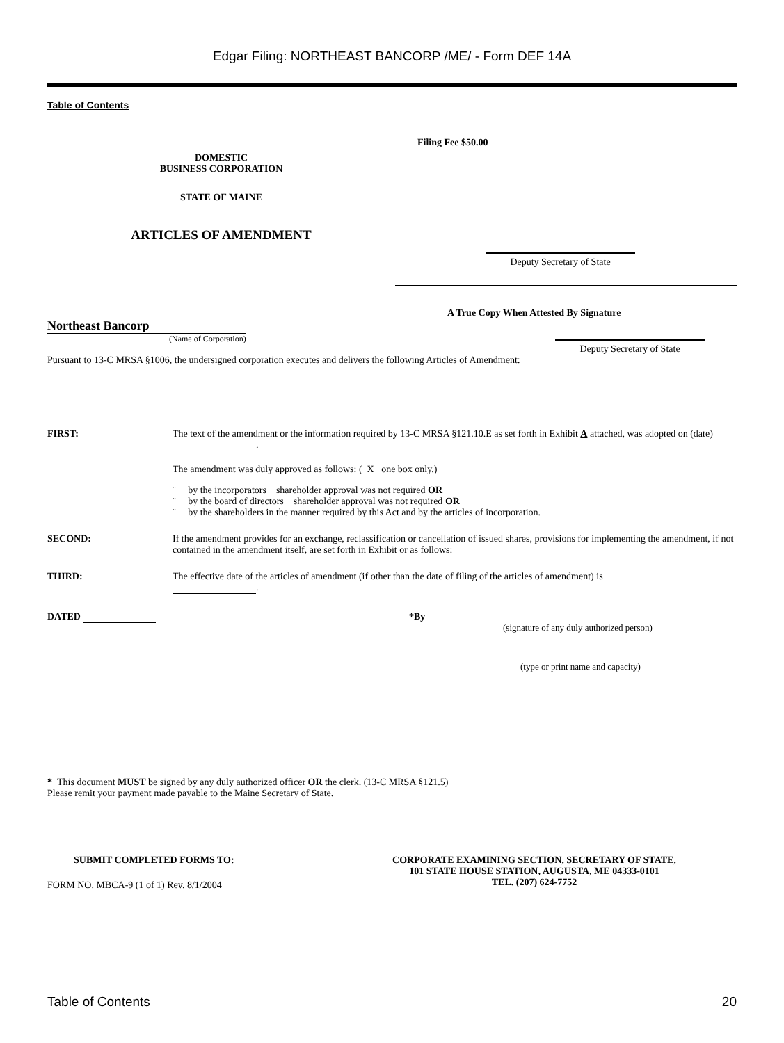Edgar Filing: NORTHEAST BANCORP /ME/ - Form DEF 14A
Table of Contents
DOMESTIC
BUSINESS CORPORATION
STATE OF MAINE
ARTICLES OF AMENDMENT
Filing Fee $50.00
Deputy Secretary of State
A True Copy When Attested By Signature
Northeast Bancorp
(Name of Corporation)
Deputy Secretary of State
Pursuant to 13-C MRSA §1006, the undersigned corporation executes and delivers the following Articles of Amendment:
FIRST: The text of the amendment or the information required by 13-C MRSA §121.10.E as set forth in Exhibit A attached, was adopted on (date) .
The amendment was duly approved as follows: ( X one box only.)
¨ by the incorporators shareholder approval was not required OR
¨ by the board of directors shareholder approval was not required OR
¨ by the shareholders in the manner required by this Act and by the articles of incorporation.
SECOND: If the amendment provides for an exchange, reclassification or cancellation of issued shares, provisions for implementing the amendment, if not contained in the amendment itself, are set forth in Exhibit or as follows:
THIRD: The effective date of the articles of amendment (if other than the date of filing of the articles of amendment) is
.
DATED *By
(signature of any duly authorized person)
(type or print name and capacity)
* This document MUST be signed by any duly authorized officer OR the clerk. (13-C MRSA §121.5)
Please remit your payment made payable to the Maine Secretary of State.
SUBMIT COMPLETED FORMS TO:
FORM NO. MBCA-9 (1 of 1) Rev. 8/1/2004
CORPORATE EXAMINING SECTION, SECRETARY OF STATE,
101 STATE HOUSE STATION, AUGUSTA, ME 04333-0101
TEL. (207) 624-7752
Table of Contents 20